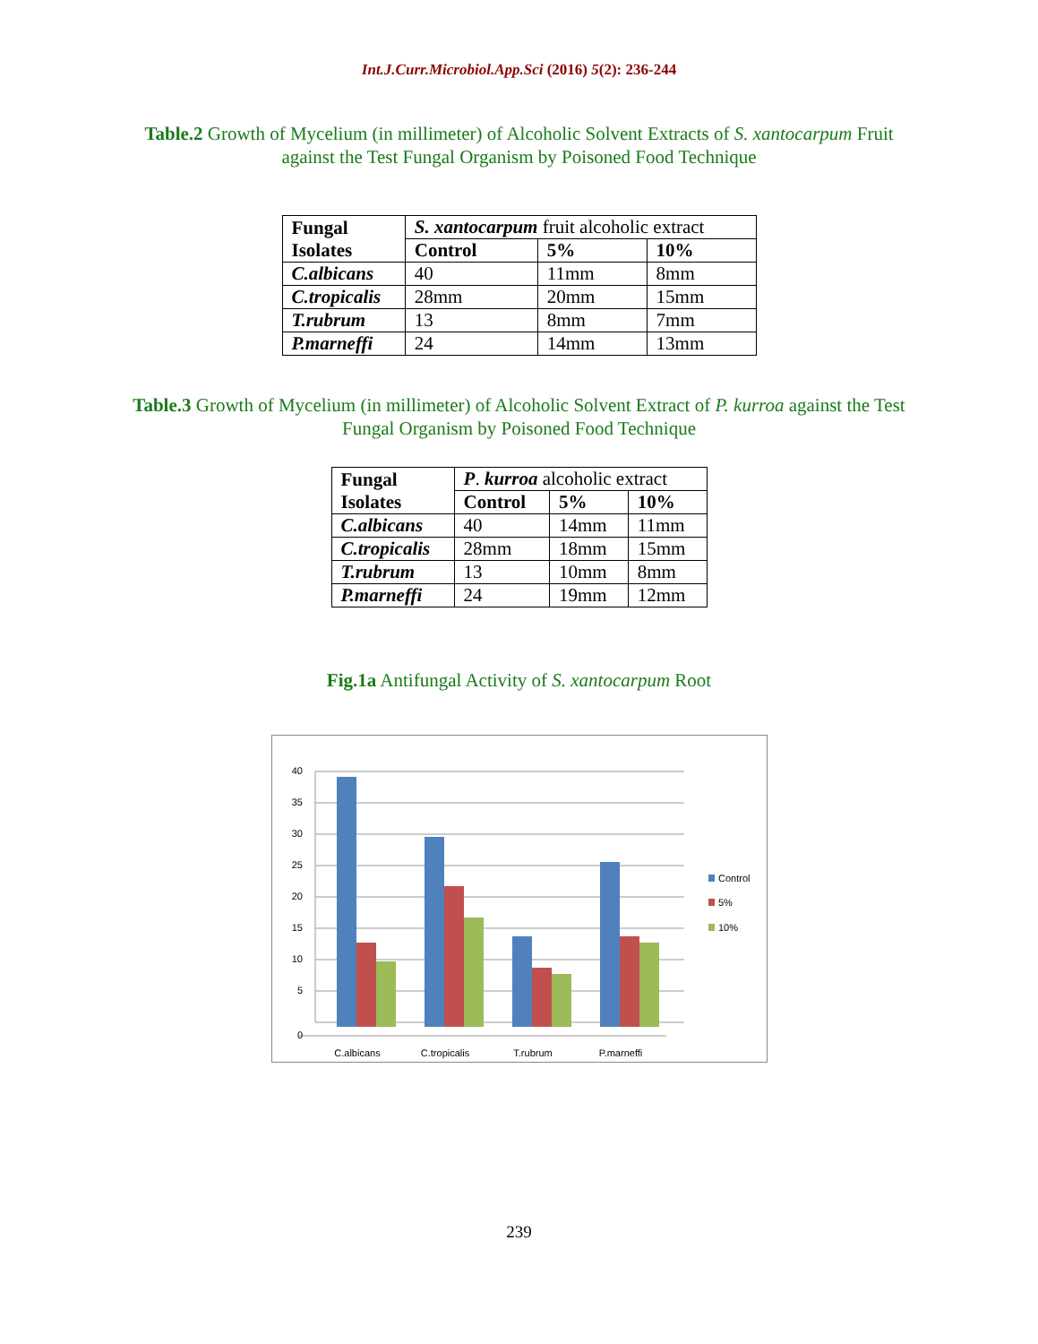Int.J.Curr.Microbiol.App.Sci (2016) 5(2): 236-244
Table.2 Growth of Mycelium (in millimeter) of Alcoholic Solvent Extracts of S. xantocarpum Fruit against the Test Fungal Organism by Poisoned Food Technique
| Fungal Isolates | S. xantocarpum fruit alcoholic extract | | |
| | Control | 5% | 10% |
| C.albicans | 40 | 11mm | 8mm |
| C.tropicalis | 28mm | 20mm | 15mm |
| T.rubrum | 13 | 8mm | 7mm |
| P.marneffi | 24 | 14mm | 13mm |
Table.3 Growth of Mycelium (in millimeter) of Alcoholic Solvent Extract of P. kurroa against the Test Fungal Organism by Poisoned Food Technique
| Fungal Isolates | P . kurroa alcoholic extract | | |
| | Control | 5% | 10% |
| C.albicans | 40 | 14mm | 11mm |
| C.tropicalis | 28mm | 18mm | 15mm |
| T.rubrum | 13 | 10mm | 8mm |
| P.marneffi | 24 | 19mm | 12mm |
Fig.1a Antifungal Activity of S. xantocarpum Root
40
35
30
25
20
15
10
5
0
Control
5%
10%
C.albicans
C.tropicalis
T.rubrum
P.marneffi
239